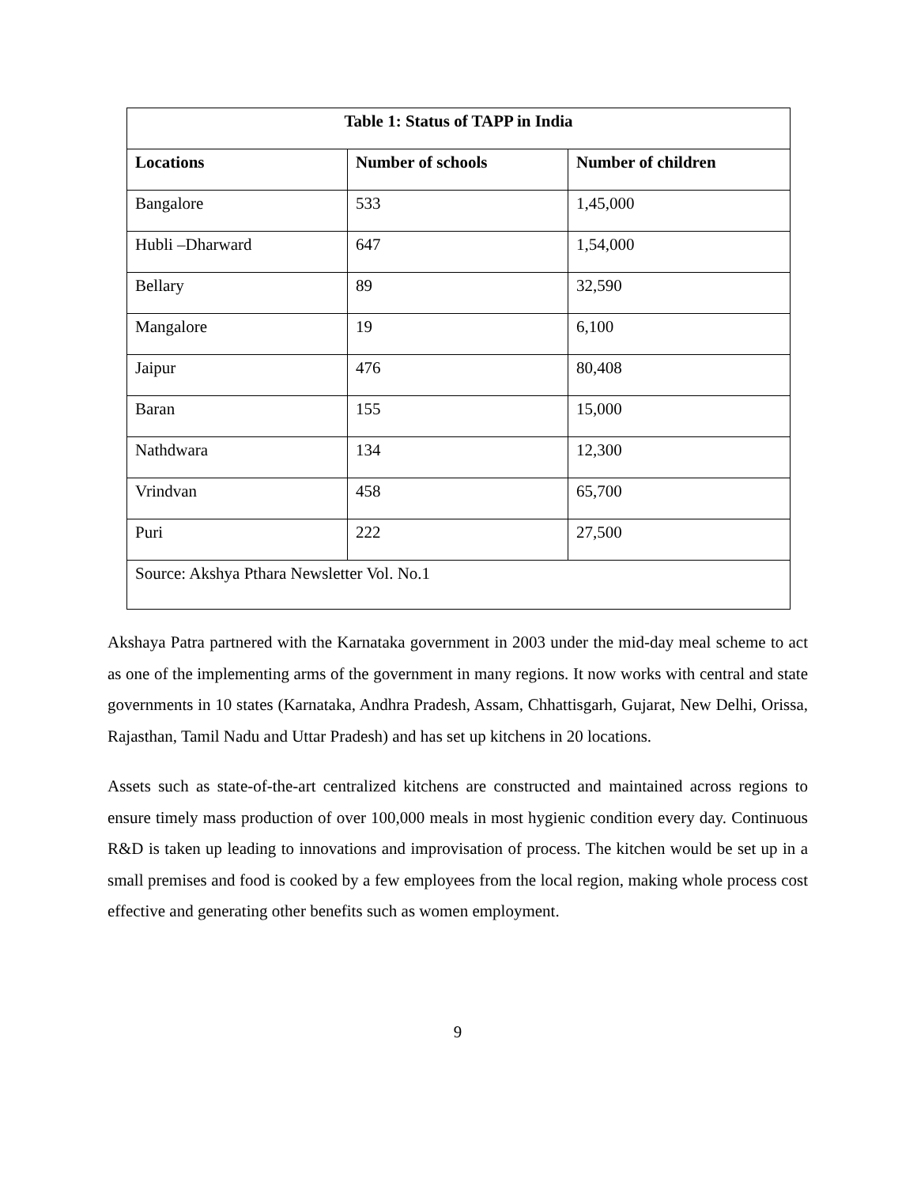| Table 1: Status of TAPP in India | | |
| --- | --- | --- |
| Locations | Number of schools | Number of children |
| Bangalore | 533 | 1,45,000 |
| Hubli –Dharward | 647 | 1,54,000 |
| Bellary | 89 | 32,590 |
| Mangalore | 19 | 6,100 |
| Jaipur | 476 | 80,408 |
| Baran | 155 | 15,000 |
| Nathdwara | 134 | 12,300 |
| Vrindvan | 458 | 65,700 |
| Puri | 222 | 27,500 |
| Source: Akshya Pthara Newsletter Vol. No.1 | | |
Akshaya Patra partnered with the Karnataka government in 2003 under the mid-day meal scheme to act as one of the implementing arms of the government in many regions. It now works with central and state governments in 10 states (Karnataka, Andhra Pradesh, Assam, Chhattisgarh, Gujarat, New Delhi, Orissa, Rajasthan, Tamil Nadu and Uttar Pradesh) and has set up kitchens in 20 locations.
Assets such as state-of-the-art centralized kitchens are constructed and maintained across regions to ensure timely mass production of over 100,000 meals in most hygienic condition every day. Continuous R&D is taken up leading to innovations and improvisation of process. The kitchen would be set up in a small premises and food is cooked by a few employees from the local region, making whole process cost effective and generating other benefits such as women employment.
9